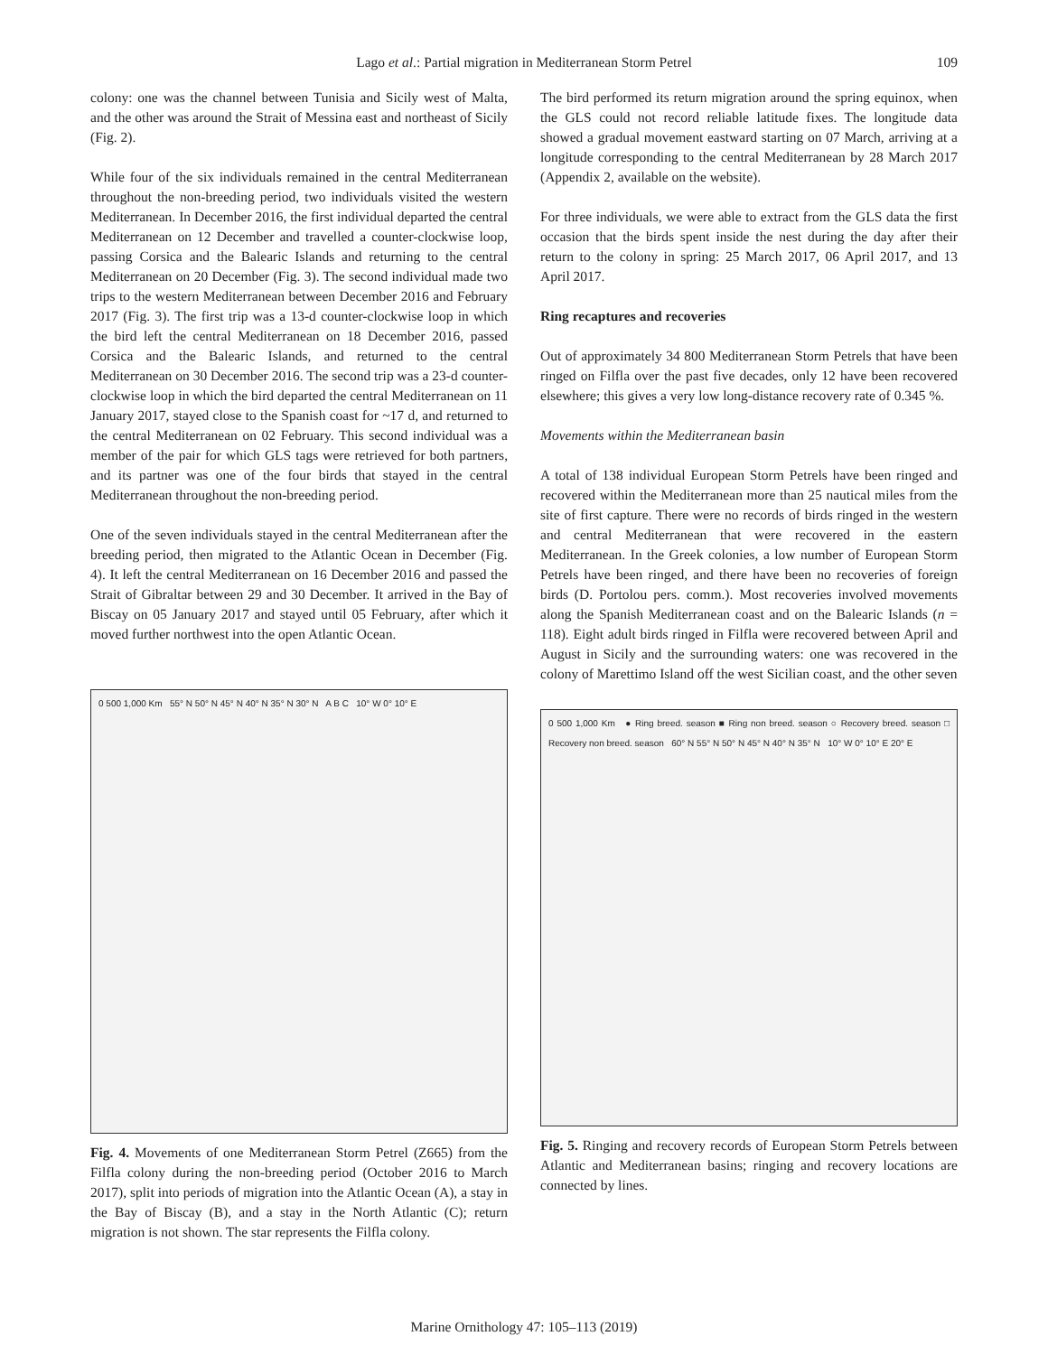Lago et al.: Partial migration in Mediterranean Storm Petrel 109
colony: one was the channel between Tunisia and Sicily west of Malta, and the other was around the Strait of Messina east and northeast of Sicily (Fig. 2).
While four of the six individuals remained in the central Mediterranean throughout the non-breeding period, two individuals visited the western Mediterranean. In December 2016, the first individual departed the central Mediterranean on 12 December and travelled a counter-clockwise loop, passing Corsica and the Balearic Islands and returning to the central Mediterranean on 20 December (Fig. 3). The second individual made two trips to the western Mediterranean between December 2016 and February 2017 (Fig. 3). The first trip was a 13-d counter-clockwise loop in which the bird left the central Mediterranean on 18 December 2016, passed Corsica and the Balearic Islands, and returned to the central Mediterranean on 30 December 2016. The second trip was a 23-d counter-clockwise loop in which the bird departed the central Mediterranean on 11 January 2017, stayed close to the Spanish coast for ~17 d, and returned to the central Mediterranean on 02 February. This second individual was a member of the pair for which GLS tags were retrieved for both partners, and its partner was one of the four birds that stayed in the central Mediterranean throughout the non-breeding period.
One of the seven individuals stayed in the central Mediterranean after the breeding period, then migrated to the Atlantic Ocean in December (Fig. 4). It left the central Mediterranean on 16 December 2016 and passed the Strait of Gibraltar between 29 and 30 December. It arrived in the Bay of Biscay on 05 January 2017 and stayed until 05 February, after which it moved further northwest into the open Atlantic Ocean.
0 500 1,000 Km 55° N 50° N 45° N 40° N 35° N 30° N A B C 10° W 0° 10° E
Fig. 4. Movements of one Mediterranean Storm Petrel (Z665) from the Filfla colony during the non-breeding period (October 2016 to March 2017), split into periods of migration into the Atlantic Ocean (A), a stay in the Bay of Biscay (B), and a stay in the North Atlantic (C); return migration is not shown. The star represents the Filfla colony.
The bird performed its return migration around the spring equinox, when the GLS could not record reliable latitude fixes. The longitude data showed a gradual movement eastward starting on 07 March, arriving at a longitude corresponding to the central Mediterranean by 28 March 2017 (Appendix 2, available on the website).
For three individuals, we were able to extract from the GLS data the first occasion that the birds spent inside the nest during the day after their return to the colony in spring: 25 March 2017, 06 April 2017, and 13 April 2017.
Ring recaptures and recoveries
Out of approximately 34 800 Mediterranean Storm Petrels that have been ringed on Filfla over the past five decades, only 12 have been recovered elsewhere; this gives a very low long-distance recovery rate of 0.345 %.
Movements within the Mediterranean basin
A total of 138 individual European Storm Petrels have been ringed and recovered within the Mediterranean more than 25 nautical miles from the site of first capture. There were no records of birds ringed in the western and central Mediterranean that were recovered in the eastern Mediterranean. In the Greek colonies, a low number of European Storm Petrels have been ringed, and there have been no recoveries of foreign birds (D. Portolou pers. comm.). Most recoveries involved movements along the Spanish Mediterranean coast and on the Balearic Islands (n = 118). Eight adult birds ringed in Filfla were recovered between April and August in Sicily and the surrounding waters: one was recovered in the colony of Marettimo Island off the west Sicilian coast, and the other seven
0 500 1,000 Km ● Ring breed. season ■ Ring non breed. season ○ Recovery breed. season □ Recovery non breed. season 60° N 55° N 50° N 45° N 40° N 35° N 10° W 0° 10° E 20° E
Fig. 5. Ringing and recovery records of European Storm Petrels between Atlantic and Mediterranean basins; ringing and recovery locations are connected by lines.
Marine Ornithology 47: 105–113 (2019)